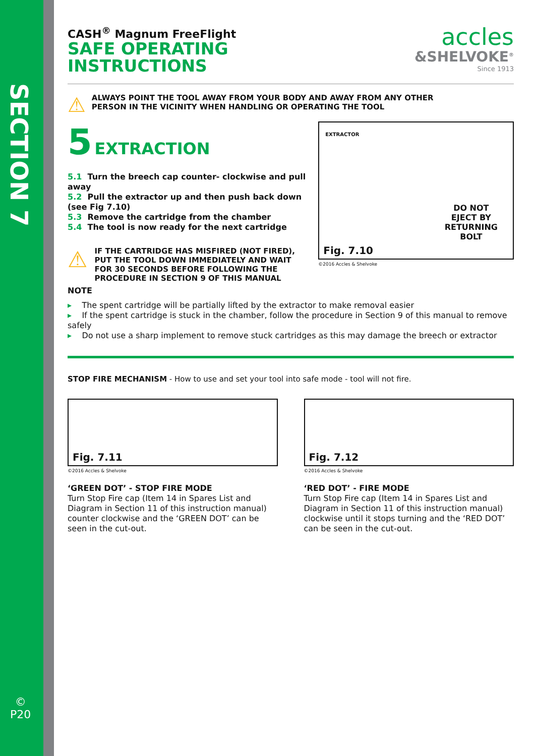SECTION 7
©
P20
CASH<sup>®</sup> Magnum FreeFlight
SAFE OPERATING
INSTRUCTIONS
accles
&SHELVOKE<sup>®</sup>
Since 1913
⚠
ALWAYS POINT THE TOOL AWAY FROM YOUR BODY AND AWAY FROM ANY OTHER
PERSON IN THE VICINITY WHEN HANDLING OR OPERATING THE TOOL
5 EXTRACTION
5.1 Turn the breech cap counter- clockwise and pull away
5.2 Pull the extractor up and then push back down (see Fig 7.10)
5.3 Remove the cartridge from the chamber
5.4 The tool is now ready for the next cartridge
⚠
IF THE CARTRIDGE HAS MISFIRED (NOT FIRED),
PUT THE TOOL DOWN IMMEDIATELY AND WAIT
FOR 30 SECONDS BEFORE FOLLOWING THE
PROCEDURE IN SECTION 9 OF THIS MANUAL
EXTRACTOR
DO NOT
EJECT BY
RETURNING
BOLT
Fig. 7.10
©2016 Accles & Shelvoke
NOTE
▸ The spent cartridge will be partially lifted by the extractor to make removal easier
▸ If the spent cartridge is stuck in the chamber, follow the procedure in Section 9 of this manual to remove safely
▸ Do not use a sharp implement to remove stuck cartridges as this may damage the breech or extractor
STOP FIRE MECHANISM - How to use and set your tool into safe mode - tool will not fire.
Fig. 7.11
©2016 Accles & Shelvoke
‘GREEN DOT’ - STOP FIRE MODE
Turn Stop Fire cap (Item 14 in Spares List and Diagram in Section 11 of this instruction manual) counter clockwise and the ‘GREEN DOT’ can be seen in the cut-out.
Fig. 7.12
©2016 Accles & Shelvoke
‘RED DOT’ - FIRE MODE
Turn Stop Fire cap (Item 14 in Spares List and Diagram in Section 11 of this instruction manual) clockwise until it stops turning and the ‘RED DOT’ can be seen in the cut-out.